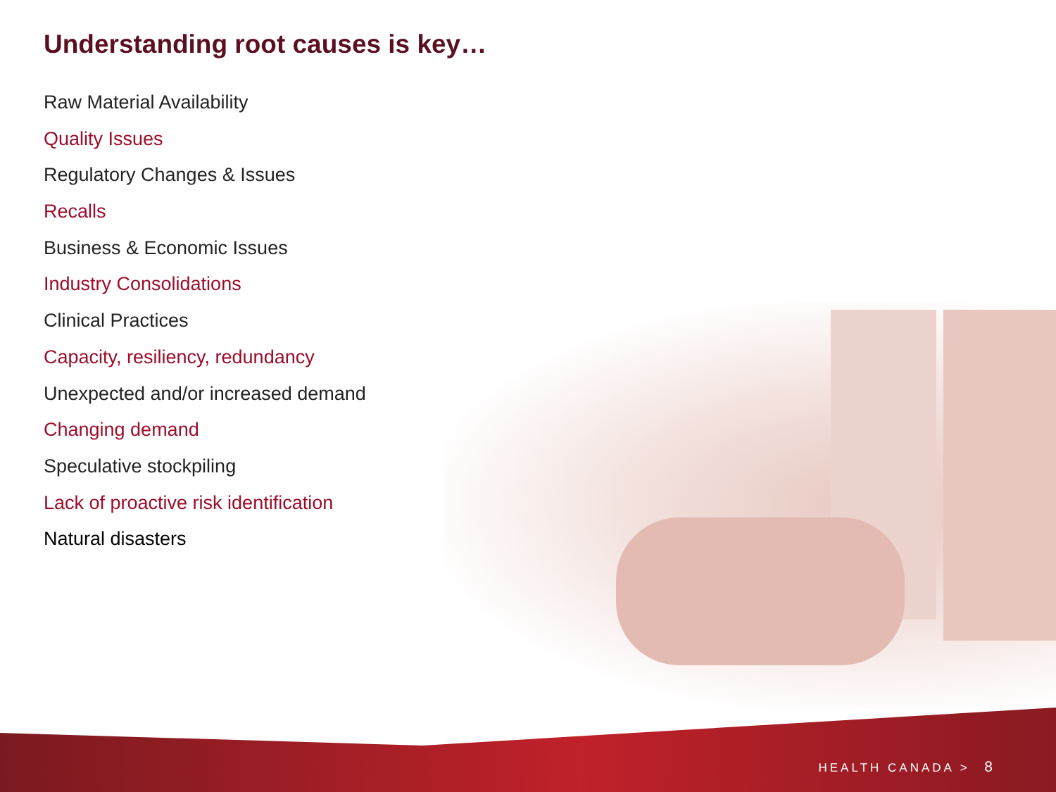Understanding root causes is key…
Raw Material Availability
Quality Issues
Regulatory Changes & Issues
Recalls
Business & Economic Issues
Industry Consolidations
Clinical Practices
Capacity, resiliency, redundancy
Unexpected and/or increased demand
Changing demand
Speculative stockpiling
Lack of proactive risk identification
Natural disasters
HEALTH CANADA > 8